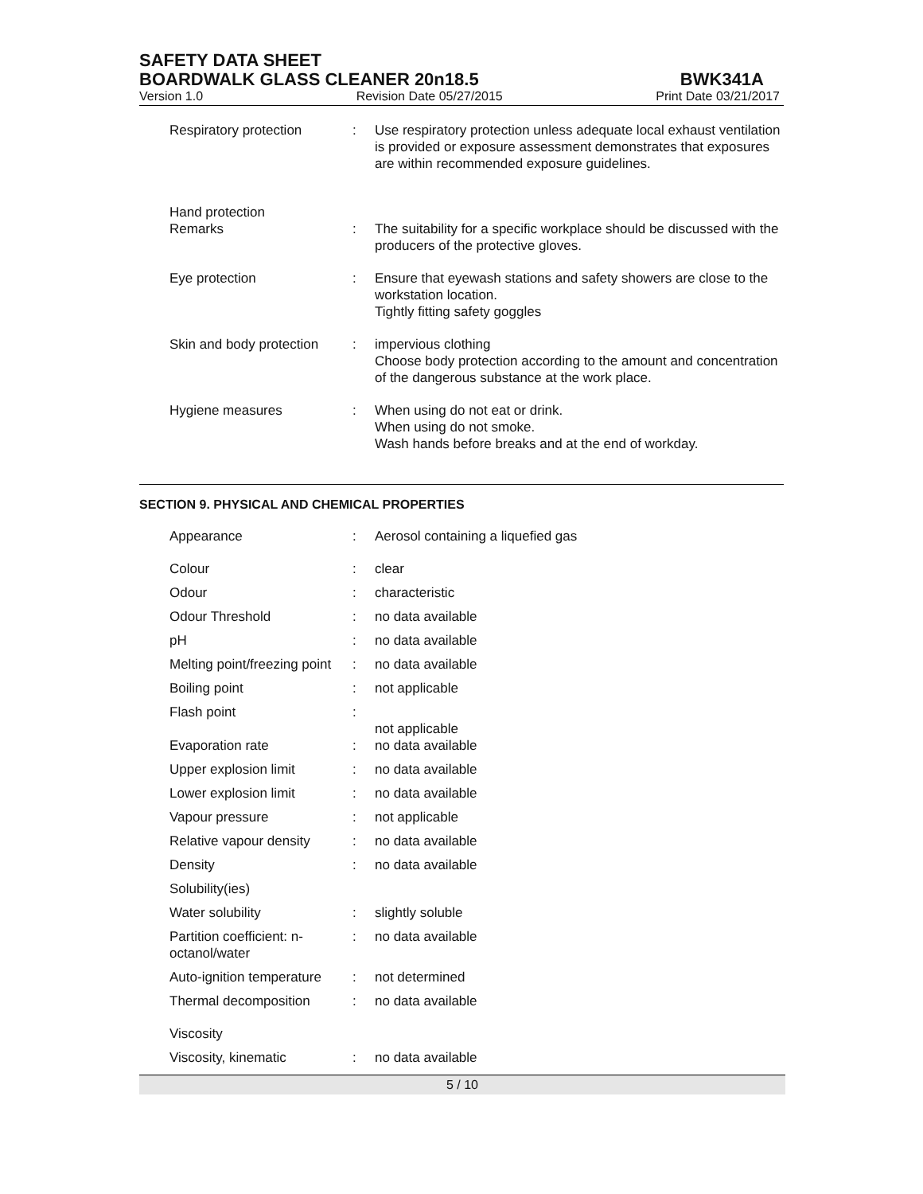SAFETY DATA SHEET
BOARDWALK GLASS CLEANER 20n18.5 BWK341A
Version 1.0 Revision Date 05/27/2015 Print Date 03/21/2017
| Respiratory protection | : | Use respiratory protection unless adequate local exhaust ventilation is provided or exposure assessment demonstrates that exposures are within recommended exposure guidelines. |
| Hand protection Remarks | : | The suitability for a specific workplace should be discussed with the producers of the protective gloves. |
| Eye protection | : | Ensure that eyewash stations and safety showers are close to the workstation location. Tightly fitting safety goggles |
| Skin and body protection | : | impervious clothing Choose body protection according to the amount and concentration of the dangerous substance at the work place. |
| Hygiene measures | : | When using do not eat or drink. When using do not smoke. Wash hands before breaks and at the end of workday. |
SECTION 9. PHYSICAL AND CHEMICAL PROPERTIES
| Appearance | : | Aerosol containing a liquefied gas |
| Colour | : | clear |
| Odour | : | characteristic |
| Odour Threshold | : | no data available |
| pH | : | no data available |
| Melting point/freezing point | : | no data available |
| Boiling point | : | not applicable |
| Flash point | : | not applicable |
| Evaporation rate | : | no data available |
| Upper explosion limit | : | no data available |
| Lower explosion limit | : | no data available |
| Vapour pressure | : | not applicable |
| Relative vapour density | : | no data available |
| Density | : | no data available |
| Solubility(ies) | | |
| Water solubility | : | slightly soluble |
| Partition coefficient: n-octanol/water | : | no data available |
| Auto-ignition temperature | : | not determined |
| Thermal decomposition | : | no data available |
| Viscosity | | |
| Viscosity, kinematic | : | no data available |
5 / 10